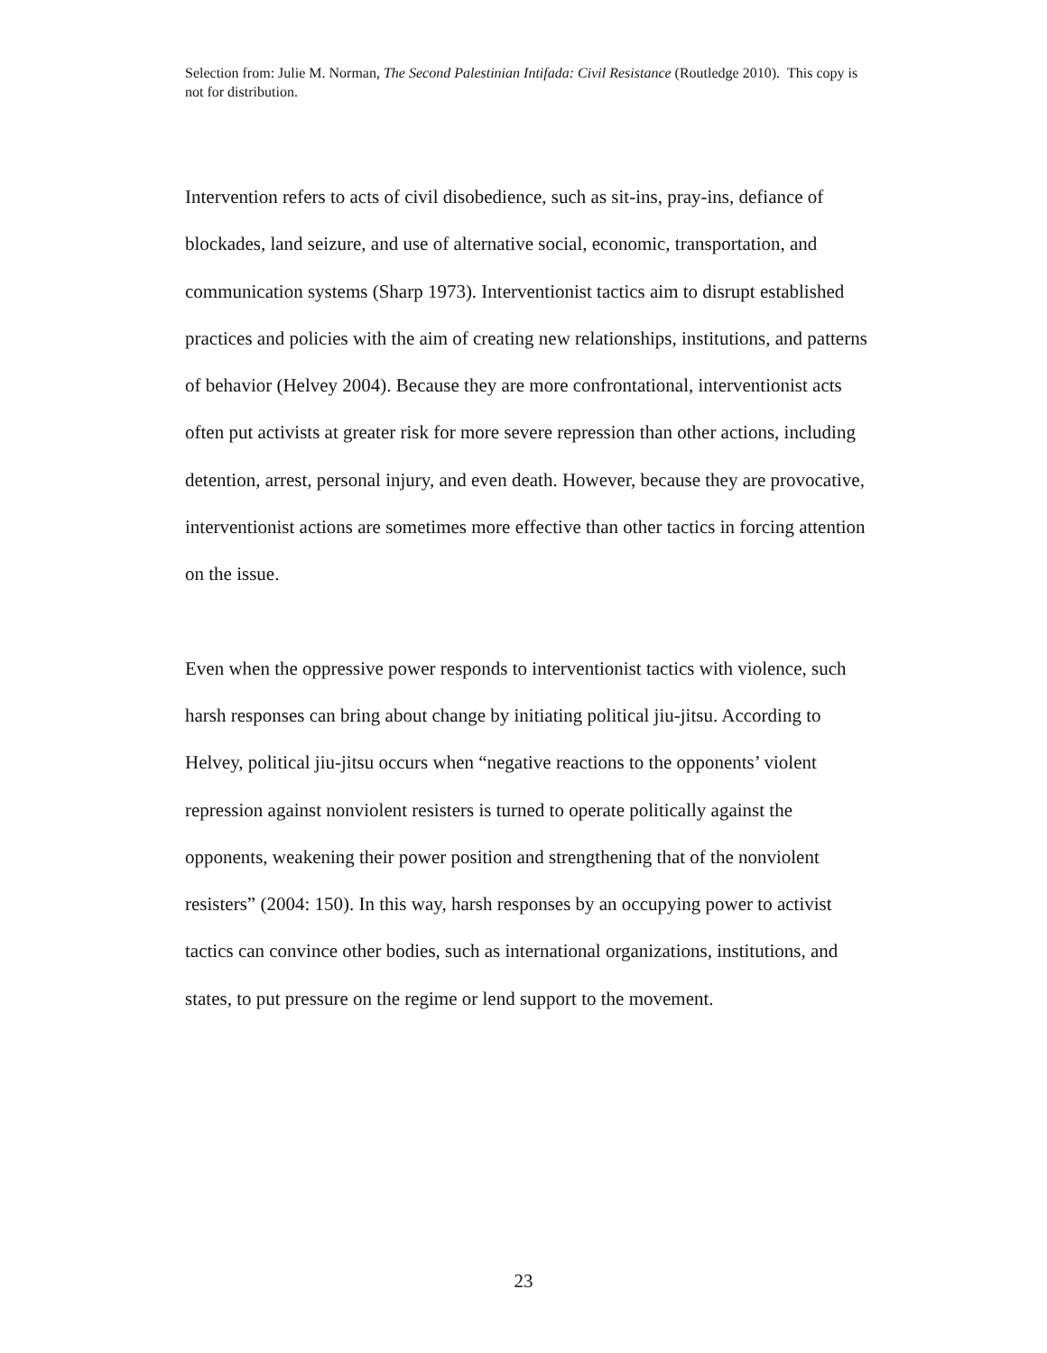Selection from: Julie M. Norman, The Second Palestinian Intifada: Civil Resistance (Routledge 2010). This copy is not for distribution.
Intervention refers to acts of civil disobedience, such as sit-ins, pray-ins, defiance of blockades, land seizure, and use of alternative social, economic, transportation, and communication systems (Sharp 1973). Interventionist tactics aim to disrupt established practices and policies with the aim of creating new relationships, institutions, and patterns of behavior (Helvey 2004). Because they are more confrontational, interventionist acts often put activists at greater risk for more severe repression than other actions, including detention, arrest, personal injury, and even death. However, because they are provocative, interventionist actions are sometimes more effective than other tactics in forcing attention on the issue.
Even when the oppressive power responds to interventionist tactics with violence, such harsh responses can bring about change by initiating political jiu-jitsu. According to Helvey, political jiu-jitsu occurs when “negative reactions to the opponents’ violent repression against nonviolent resisters is turned to operate politically against the opponents, weakening their power position and strengthening that of the nonviolent resisters” (2004: 150). In this way, harsh responses by an occupying power to activist tactics can convince other bodies, such as international organizations, institutions, and states, to put pressure on the regime or lend support to the movement.
23